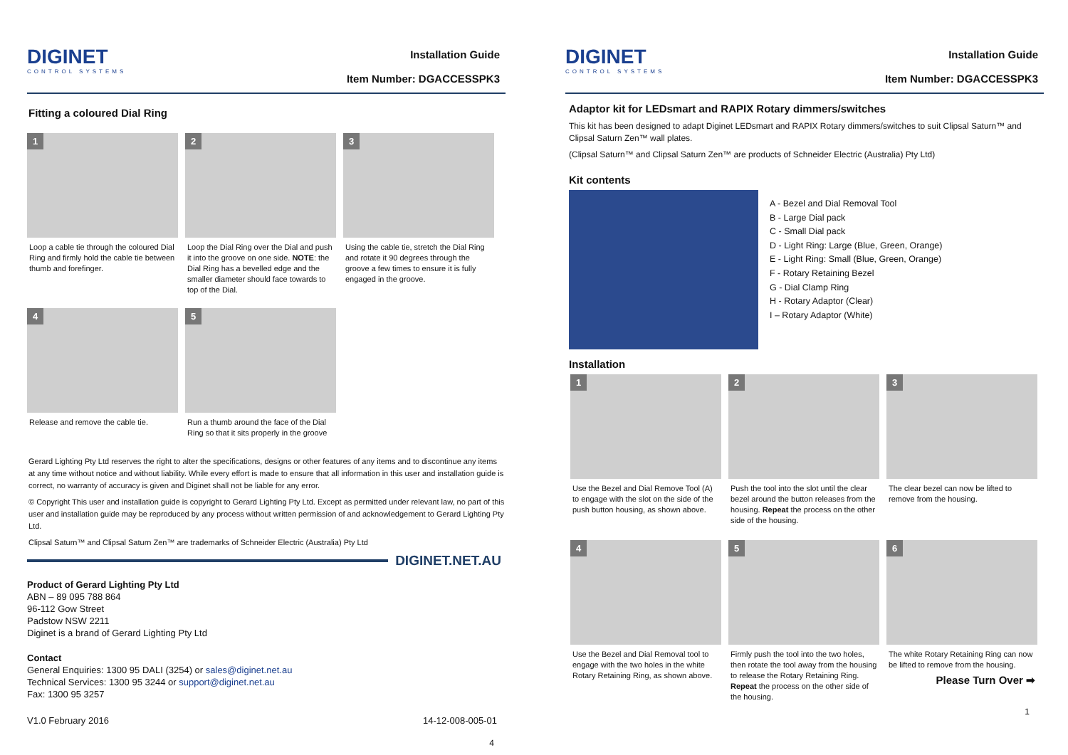DIGINET
CONTROL SYSTEMS
Installation Guide
Item Number: DGACCESSPK3
Fitting a coloured Dial Ring
1
Loop a cable tie through the coloured Dial Ring and firmly hold the cable tie between thumb and forefinger.
2
Loop the Dial Ring over the Dial and push it into the groove on one side. NOTE: the Dial Ring has a bevelled edge and the smaller diameter should face towards to top of the Dial.
3
Using the cable tie, stretch the Dial Ring and rotate it 90 degrees through the groove a few times to ensure it is fully engaged in the groove.
4
Release and remove the cable tie.
5
Run a thumb around the face of the Dial Ring so that it sits properly in the groove
Gerard Lighting Pty Ltd reserves the right to alter the specifications, designs or other features of any items and to discontinue any items at any time without notice and without liability. While every effort is made to ensure that all information in this user and installation guide is correct, no warranty of accuracy is given and Diginet shall not be liable for any error.
© Copyright This user and installation guide is copyright to Gerard Lighting Pty Ltd. Except as permitted under relevant law, no part of this user and installation guide may be reproduced by any process without written permission of and acknowledgement to Gerard Lighting Pty Ltd.
Clipsal Saturn™ and Clipsal Saturn Zen™ are trademarks of Schneider Electric (Australia) Pty Ltd
DIGINET.NET.AU
Product of Gerard Lighting Pty Ltd
ABN – 89 095 788 864
96-112 Gow Street
Padstow NSW 2211
Diginet is a brand of Gerard Lighting Pty Ltd
Contact
General Enquiries: 1300 95 DALI (3254) or sales@diginet.net.au
Technical Services: 1300 95 3244 or support@diginet.net.au
Fax: 1300 95 3257
V1.0 February 2016 14-12-008-005-01
4
DIGINET
CONTROL SYSTEMS
Installation Guide
Item Number: DGACCESSPK3
Adaptor kit for LEDsmart and RAPIX Rotary dimmers/switches
This kit has been designed to adapt Diginet LEDsmart and RAPIX Rotary dimmers/switches to suit Clipsal Saturn™ and Clipsal Saturn Zen™ wall plates.
(Clipsal Saturn™ and Clipsal Saturn Zen™ are products of Schneider Electric (Australia) Pty Ltd)
Kit contents
A - Bezel and Dial Removal Tool
B - Large Dial pack
C - Small Dial pack
D - Light Ring: Large (Blue, Green, Orange)
E - Light Ring: Small (Blue, Green, Orange)
F - Rotary Retaining Bezel
G - Dial Clamp Ring
H - Rotary Adaptor (Clear)
I – Rotary Adaptor (White)
Installation
1
Use the Bezel and Dial Remove Tool (A) to engage with the slot on the side of the push button housing, as shown above.
2
Push the tool into the slot until the clear bezel around the button releases from the housing. Repeat the process on the other side of the housing.
3
The clear bezel can now be lifted to remove from the housing.
4
Use the Bezel and Dial Removal tool to engage with the two holes in the white Rotary Retaining Ring, as shown above.
5
Firmly push the tool into the two holes, then rotate the tool away from the housing to release the Rotary Retaining Ring. Repeat the process on the other side of the housing.
6
The white Rotary Retaining Ring can now be lifted to remove from the housing.
Please Turn Over ➡
1